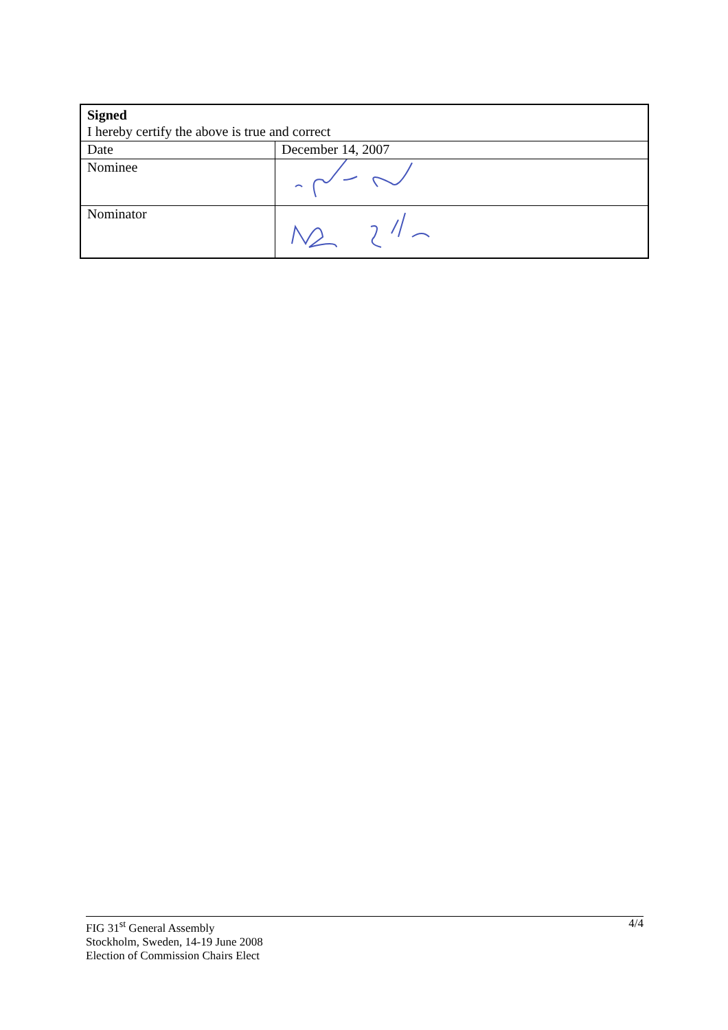| Signed I hereby certify the above is true and correct | |
| Date | December 14, 2007 |
| Nominee | |
| Nominator | |
4/4 FIG 31<sup>st</sup> General Assembly
Stockholm, Sweden, 14-19 June 2008
Election of Commission Chairs Elect